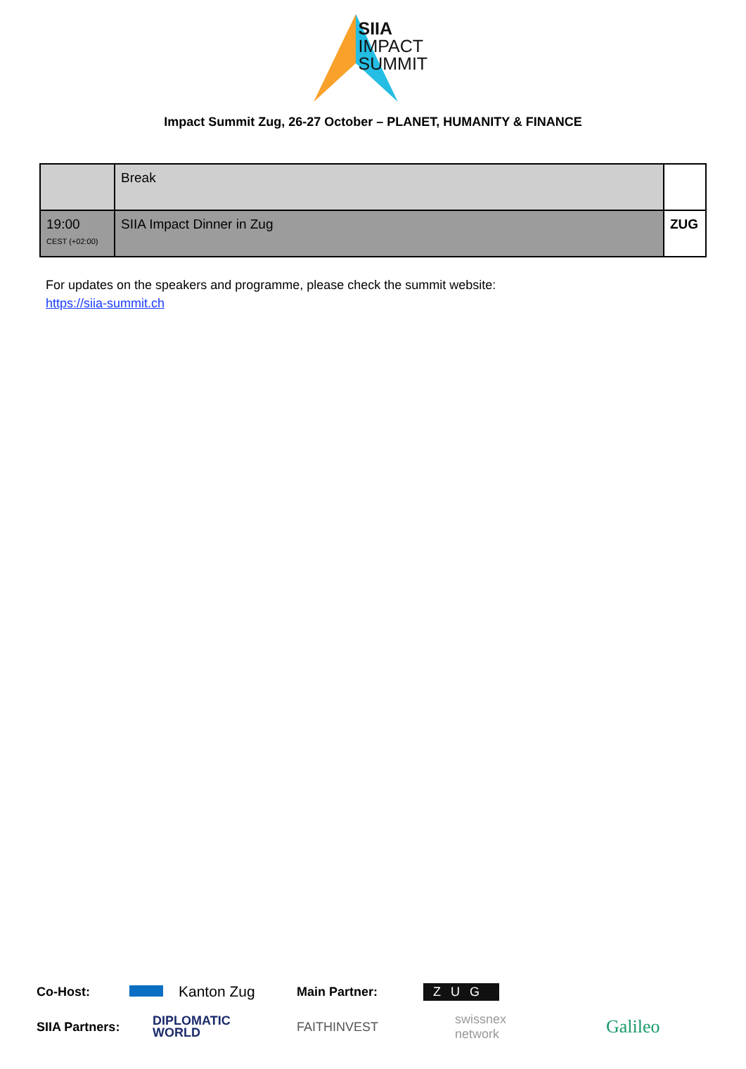SIIA
IMPACT
SUMMIT
Impact Summit Zug, 26-27 October – PLANET, HUMANITY & FINANCE
| | Break | |
| 19:00 CEST (+02:00) | SIIA Impact Dinner in Zug | ZUG |
For updates on the speakers and programme, please check the summit website:
https://siia-summit.ch
Co-Host: Kanton Zug Main Partner: ZUG
SIIA Partners: DIPLOMATIC
WORLD FAITHINVEST swissnex
network Galileo